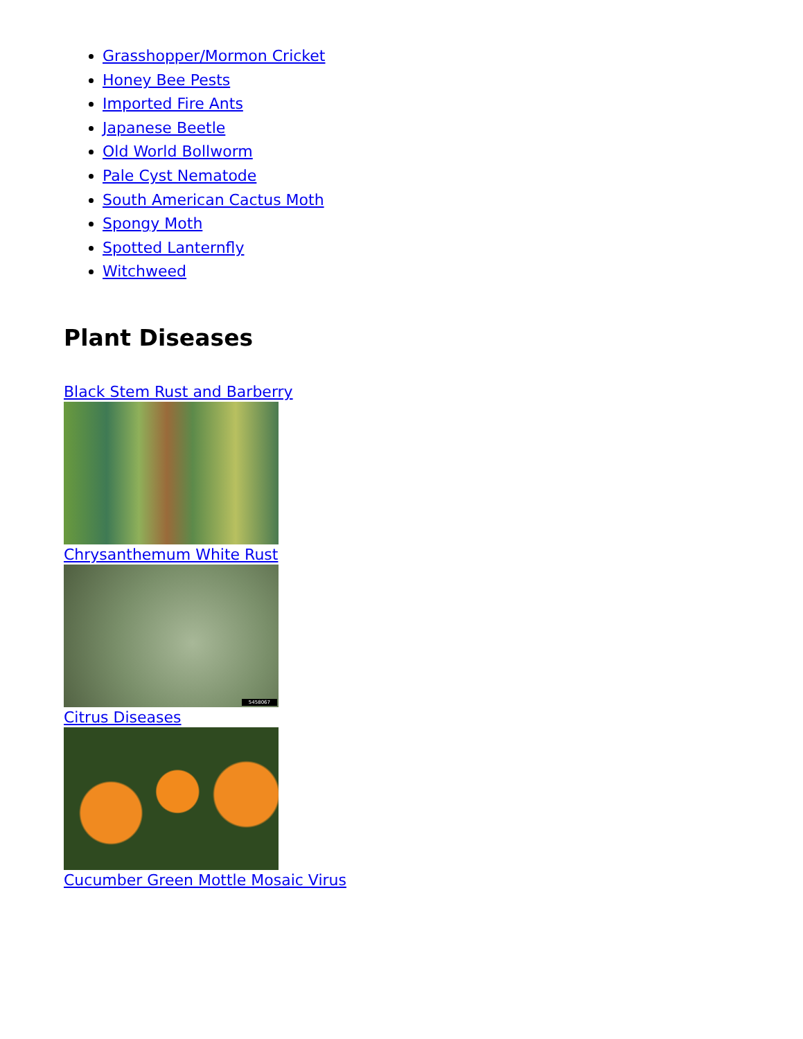Grasshopper/Mormon Cricket
Honey Bee Pests
Imported Fire Ants
Japanese Beetle
Old World Bollworm
Pale Cyst Nematode
South American Cactus Moth
Spongy Moth
Spotted Lanternfly
Witchweed
Plant Diseases
Black Stem Rust and Barberry
Chrysanthemum White Rust
5458067
Citrus Diseases
Cucumber Green Mottle Mosaic Virus